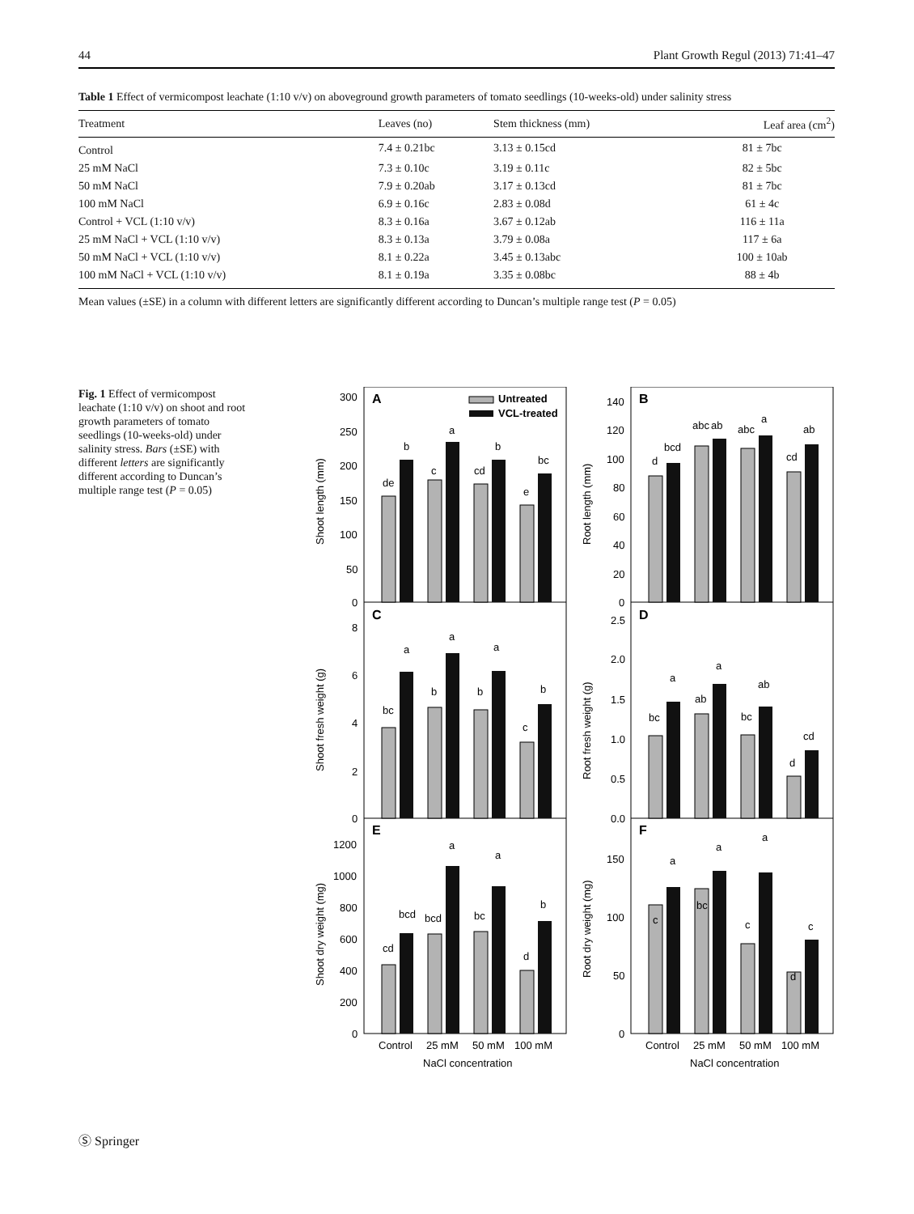44 Plant Growth Regul (2013) 71:41–47
Table 1 Effect of vermicompost leachate (1:10 v/v) on aboveground growth parameters of tomato seedlings (10-weeks-old) under salinity stress
| Treatment | Leaves (no) | Stem thickness (mm) | Leaf area (cm<sup>2</sup>) |
| --- | --- | --- | --- |
| Control | 7.4 ± 0.21bc | 3.13 ± 0.15cd | 81 ± 7bc |
| 25 mM NaCl | 7.3 ± 0.10c | 3.19 ± 0.11c | 82 ± 5bc |
| 50 mM NaCl | 7.9 ± 0.20ab | 3.17 ± 0.13cd | 81 ± 7bc |
| 100 mM NaCl | 6.9 ± 0.16c | 2.83 ± 0.08d | 61 ± 4c |
| Control + VCL (1:10 v/v) | 8.3 ± 0.16a | 3.67 ± 0.12ab | 116 ± 11a |
| 25 mM NaCl + VCL (1:10 v/v) | 8.3 ± 0.13a | 3.79 ± 0.08a | 117 ± 6a |
| 50 mM NaCl + VCL (1:10 v/v) | 8.1 ± 0.22a | 3.45 ± 0.13abc | 100 ± 10ab |
| 100 mM NaCl + VCL (1:10 v/v) | 8.1 ± 0.19a | 3.35 ± 0.08bc | 88 ± 4b |
Mean values (±SE) in a column with different letters are significantly different according to Duncan’s multiple range test (P = 0.05)
Fig. 1 Effect of vermicompost leachate (1:10 v/v) on shoot and root growth parameters of tomato seedlings (10-weeks-old) under salinity stress. Bars (±SE) with different letters are significantly different according to Duncan’s multiple range test (P = 0.05)
A
B
C
D
E
F
Untreated
VCL-treated
300
250
200
150
100
50
0
140
120
100
80
60
40
20
0
8
6
4
2
0
2.5
2.0
1.5
1.0
0.5
0.0
1200
1000
800
600
400
200
0
150
100
50
0
de
b
c
a
cd
b
e
bc
d
bcd
abc
ab
abc
a
cd
ab
bc
a
b
a
b
a
c
b
bc
a
ab
a
bc
ab
d
cd
cd
bcd
bcd
a
bc
a
d
b
c
a
bc
a
c
a
d
c
Control
25 mM
50 mM
100 mM
Control
25 mM
50 mM
100 mM
NaCl concentration
NaCl concentration
Shoot length (mm)
Root length (mm)
Shoot fresh weight (g)
Root fresh weight (g)
Shoot dry weight (mg)
Root dry weight (mg)
Ⓢ Springer